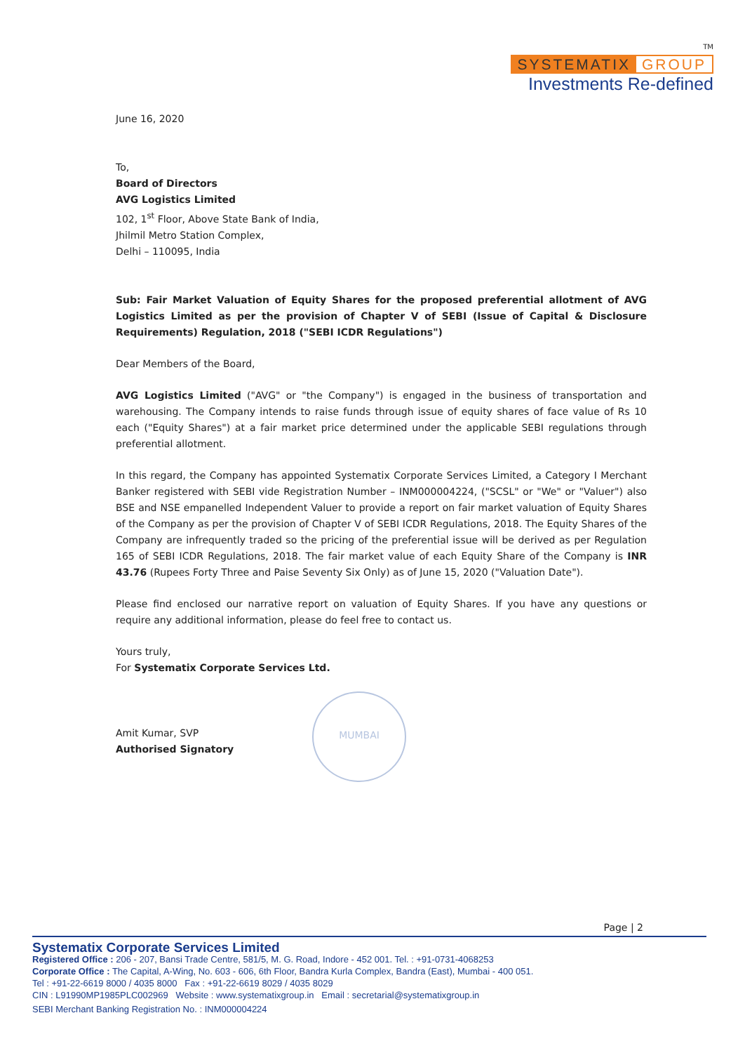TM
SYSTEMATIX GROUP
Investments Re-defined
June 16, 2020
To,
Board of Directors
AVG Logistics Limited
102, 1<sup>st</sup> Floor, Above State Bank of India,
Jhilmil Metro Station Complex,
Delhi – 110095, India
Sub: Fair Market Valuation of Equity Shares for the proposed preferential allotment of AVG Logistics Limited as per the provision of Chapter V of SEBI (Issue of Capital & Disclosure Requirements) Regulation, 2018 ("SEBI ICDR Regulations")
Dear Members of the Board,
AVG Logistics Limited ("AVG" or "the Company") is engaged in the business of transportation and warehousing. The Company intends to raise funds through issue of equity shares of face value of Rs 10 each ("Equity Shares") at a fair market price determined under the applicable SEBI regulations through preferential allotment.
In this regard, the Company has appointed Systematix Corporate Services Limited, a Category I Merchant Banker registered with SEBI vide Registration Number – INM000004224, ("SCSL" or "We" or "Valuer") also BSE and NSE empanelled Independent Valuer to provide a report on fair market valuation of Equity Shares of the Company as per the provision of Chapter V of SEBI ICDR Regulations, 2018. The Equity Shares of the Company are infrequently traded so the pricing of the preferential issue will be derived as per Regulation 165 of SEBI ICDR Regulations, 2018. The fair market value of each Equity Share of the Company is INR 43.76 (Rupees Forty Three and Paise Seventy Six Only) as of June 15, 2020 ("Valuation Date").
Please find enclosed our narrative report on valuation of Equity Shares. If you have any questions or require any additional information, please do feel free to contact us.
Yours truly,
For Systematix Corporate Services Ltd.
Amit Kumar, SVP
Authorised Signatory
MUMBAI
Page | 2
Systematix Corporate Services Limited
Registered Office : 206 - 207, Bansi Trade Centre, 581/5, M. G. Road, Indore - 452 001. Tel. : +91-0731-4068253
Corporate Office : The Capital, A-Wing, No. 603 - 606, 6th Floor, Bandra Kurla Complex, Bandra (East), Mumbai - 400 051.
Tel : +91-22-6619 8000 / 4035 8000 Fax : +91-22-6619 8029 / 4035 8029
CIN : L91990MP1985PLC002969 Website : www.systematixgroup.in Email : secretarial@systematixgroup.in
SEBI Merchant Banking Registration No. : INM000004224